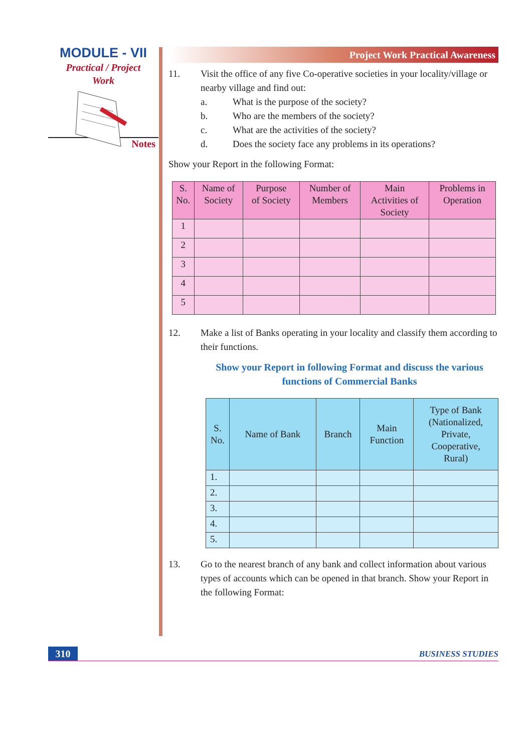MODULE - VII
Practical / Project
Work
Notes
Project Work Practical Awareness
11. Visit the office of any five Co-operative societies in your locality/village or nearby village and find out:
a. What is the purpose of the society?
b. Who are the members of the society?
c. What are the activities of the society?
d. Does the society face any problems in its operations?
Show your Report in the following Format:
| S. No. | Name of Society | Purpose of Society | Number of Members | Main Activities of Society | Problems in Operation |
| --- | --- | --- | --- | --- | --- |
| 1 | | | | | |
| 2 | | | | | |
| 3 | | | | | |
| 4 | | | | | |
| 5 | | | | | |
12. Make a list of Banks operating in your locality and classify them according to their functions.
Show your Report in following Format and discuss the various functions of Commercial Banks
| S. No. | Name of Bank | Branch | Main Function | Type of Bank (Nationalized, Private, Cooperative, Rural) |
| --- | --- | --- | --- | --- |
| 1. | | | | |
| 2. | | | | |
| 3. | | | | |
| 4. | | | | |
| 5. | | | | |
13. Go to the nearest branch of any bank and collect information about various types of accounts which can be opened in that branch. Show your Report in the following Format:
310 BUSINESS STUDIES